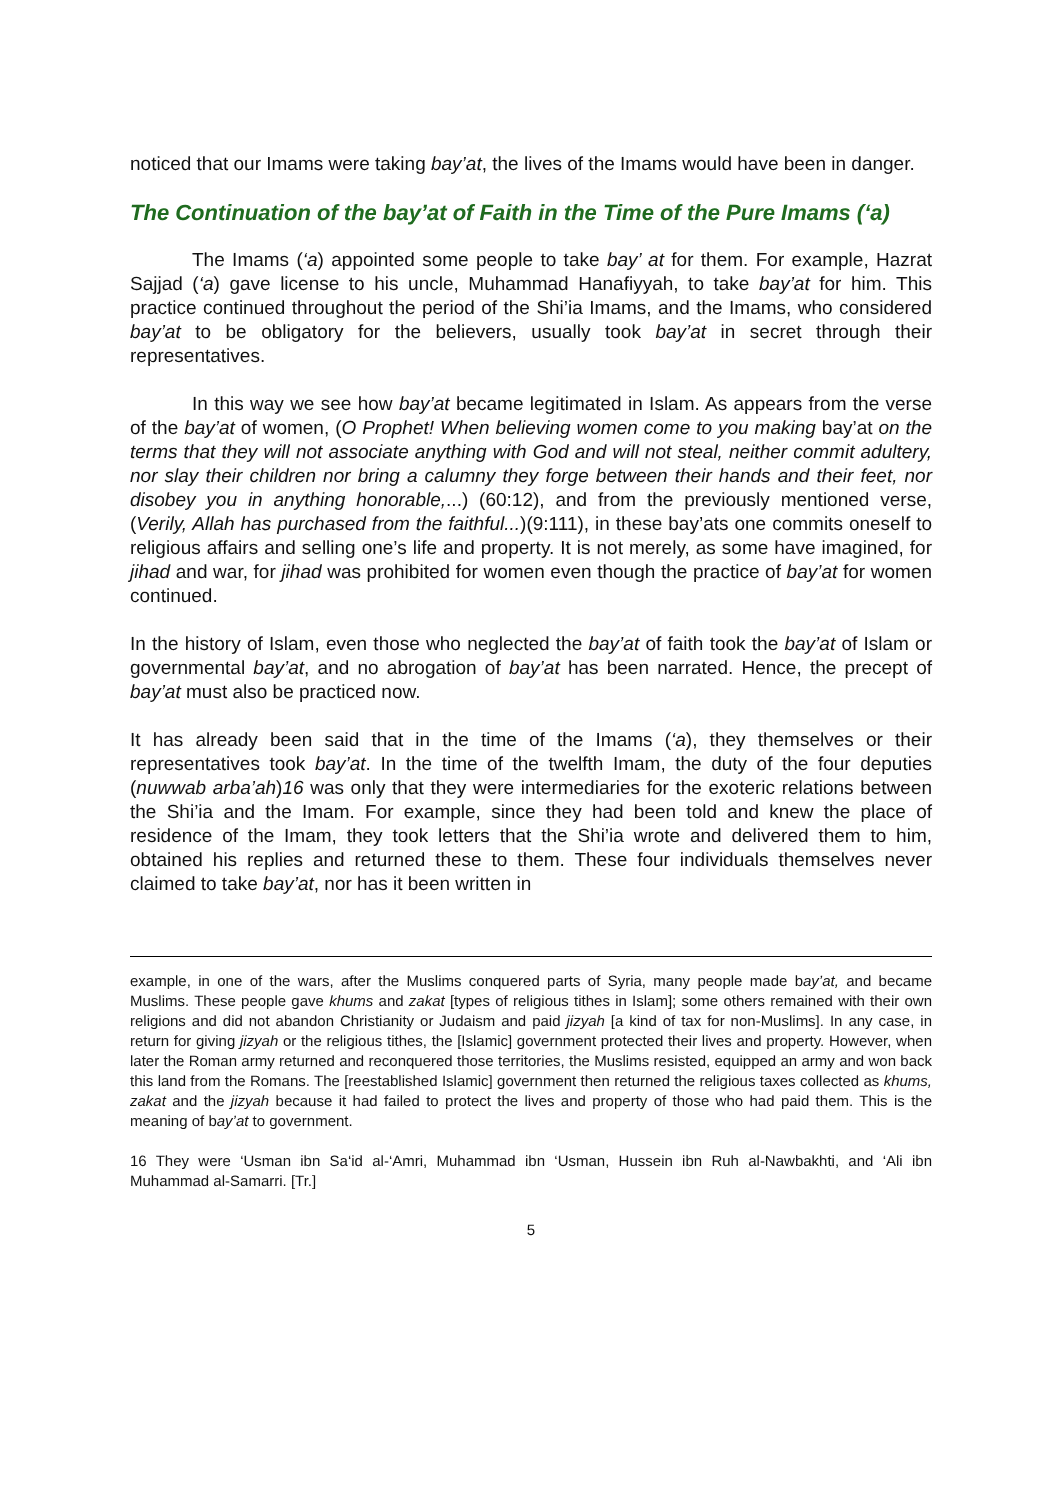noticed that our Imams were taking bay’at, the lives of the Imams would have been in danger.
The Continuation of the bay’at of Faith in the Time of the Pure Imams (‘a)
The Imams (‘a) appointed some people to take bay’ at for them. For example, Hazrat Sajjad (‘a) gave license to his uncle, Muhammad Hanafiyyah, to take bay’at for him. This practice continued throughout the period of the Shi’ia Imams, and the Imams, who considered bay’at to be obligatory for the believers, usually took bay’at in secret through their representatives.
In this way we see how bay’at became legitimated in Islam. As appears from the verse of the bay’at of women, (O Prophet! When believing women come to you making bay’at on the terms that they will not associate anything with God and will not steal, neither commit adultery, nor slay their children nor bring a calumny they forge between their hands and their feet, nor disobey you in anything honorable,...) (60:12), and from the previously mentioned verse, (Verily, Allah has purchased from the faithful...)(9:111), in these bay’ats one commits oneself to religious affairs and selling one’s life and property. It is not merely, as some have imagined, for jihad and war, for jihad was prohibited for women even though the practice of bay’at for women continued.
In the history of Islam, even those who neglected the bay’at of faith took the bay’at of Islam or governmental bay’at, and no abrogation of bay’at has been narrated. Hence, the precept of bay’at must also be practiced now.
It has already been said that in the time of the Imams (‘a), they themselves or their representatives took bay’at. In the time of the twelfth Imam, the duty of the four deputies (nuwwab arba’ah)16 was only that they were intermediaries for the exoteric relations between the Shi’ia and the Imam. For example, since they had been told and knew the place of residence of the Imam, they took letters that the Shi’ia wrote and delivered them to him, obtained his replies and returned these to them. These four individuals themselves never claimed to take bay’at, nor has it been written in
example, in one of the wars, after the Muslims conquered parts of Syria, many people made bay’at, and became Muslims. These people gave khums and zakat [types of religious tithes in Islam]; some others remained with their own religions and did not abandon Christianity or Judaism and paid jizyah [a kind of tax for non-Muslims]. In any case, in return for giving jizyah or the religious tithes, the [Islamic] government protected their lives and property. However, when later the Roman army returned and reconquered those territories, the Muslims resisted, equipped an army and won back this land from the Romans. The [reestablished Islamic] government then returned the religious taxes collected as khums, zakat and the jizyah because it had failed to protect the lives and property of those who had paid them. This is the meaning of bay’at to government.
16 They were ‘Usman ibn Sa‘id al-‘Amri, Muhammad ibn ‘Usman, Hussein ibn Ruh al-Nawbakhti, and ‘Ali ibn Muhammad al-Samarri. [Tr.]
5